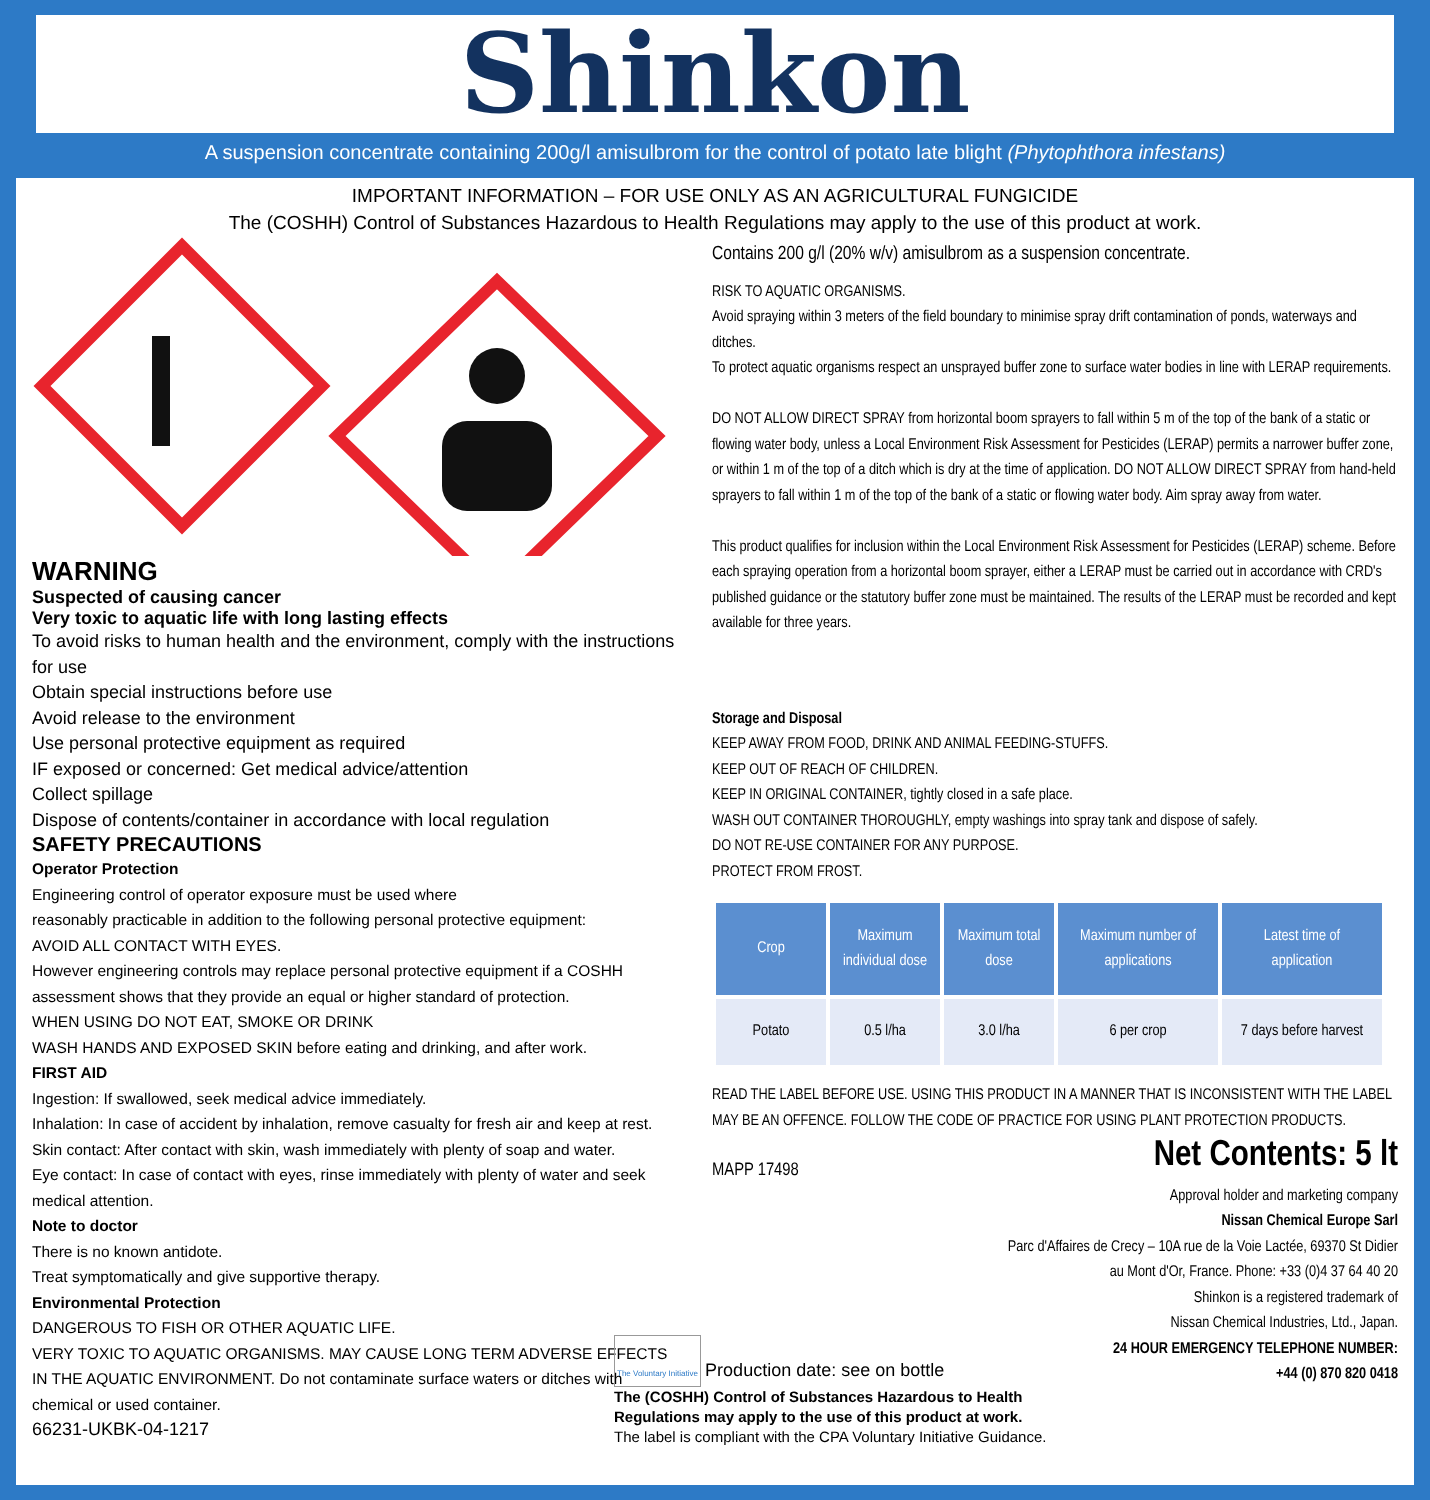Shinkon
A suspension concentrate containing 200g/l amisulbrom for the control of potato late blight (Phytophthora infestans)
IMPORTANT INFORMATION – FOR USE ONLY AS AN AGRICULTURAL FUNGICIDE
The (COSHH) Control of Substances Hazardous to Health Regulations may apply to the use of this product at work.
WARNING
Suspected of causing cancer
Very toxic to aquatic life with long lasting effects
To avoid risks to human health and the environment, comply with the instructions for use
Obtain special instructions before use
Avoid release to the environment
Use personal protective equipment as required
IF exposed or concerned: Get medical advice/attention
Collect spillage
Dispose of contents/container in accordance with local regulation
SAFETY PRECAUTIONS
Operator Protection
Engineering control of operator exposure must be used where
reasonably practicable in addition to the following personal protective equipment:
AVOID ALL CONTACT WITH EYES.
However engineering controls may replace personal protective equipment if a COSHH assessment shows that they provide an equal or higher standard of protection.
WHEN USING DO NOT EAT, SMOKE OR DRINK
WASH HANDS AND EXPOSED SKIN before eating and drinking, and after work.
FIRST AID
Ingestion: If swallowed, seek medical advice immediately.
Inhalation: In case of accident by inhalation, remove casualty for fresh air and keep at rest.
Skin contact: After contact with skin, wash immediately with plenty of soap and water.
Eye contact: In case of contact with eyes, rinse immediately with plenty of water and seek medical attention.
Note to doctor
There is no known antidote.
Treat symptomatically and give supportive therapy.
Environmental Protection
DANGEROUS TO FISH OR OTHER AQUATIC LIFE.
VERY TOXIC TO AQUATIC ORGANISMS. MAY CAUSE LONG TERM ADVERSE EFFECTS IN THE AQUATIC ENVIRONMENT. Do not contaminate surface waters or ditches with chemical or used container.
66231-UKBK-04-1217
Contains 200 g/l (20% w/v) amisulbrom as a suspension concentrate.
RISK TO AQUATIC ORGANISMS.
Avoid spraying within 3 meters of the field boundary to minimise spray drift contamination of ponds, waterways and ditches.
To protect aquatic organisms respect an unsprayed buffer zone to surface water bodies in line with LERAP requirements.
DO NOT ALLOW DIRECT SPRAY from horizontal boom sprayers to fall within 5 m of the top of the bank of a static or flowing water body, unless a Local Environment Risk Assessment for Pesticides (LERAP) permits a narrower buffer zone, or within 1 m of the top of a ditch which is dry at the time of application. DO NOT ALLOW DIRECT SPRAY from hand-held sprayers to fall within 1 m of the top of the bank of a static or flowing water body. Aim spray away from water.
This product qualifies for inclusion within the Local Environment Risk Assessment for Pesticides (LERAP) scheme. Before each spraying operation from a horizontal boom sprayer, either a LERAP must be carried out in accordance with CRD's published guidance or the statutory buffer zone must be maintained. The results of the LERAP must be recorded and kept available for three years.
Storage and Disposal
KEEP AWAY FROM FOOD, DRINK AND ANIMAL FEEDING-STUFFS.
KEEP OUT OF REACH OF CHILDREN.
KEEP IN ORIGINAL CONTAINER, tightly closed in a safe place.
WASH OUT CONTAINER THOROUGHLY, empty washings into spray tank and dispose of safely.
DO NOT RE-USE CONTAINER FOR ANY PURPOSE.
PROTECT FROM FROST.
| Crop | Maximum individual dose | Maximum total dose | Maximum number of applications | Latest time of application |
| --- | --- | --- | --- | --- |
| Potato | 0.5 l/ha | 3.0 l/ha | 6 per crop | 7 days before harvest |
READ THE LABEL BEFORE USE. USING THIS PRODUCT IN A MANNER THAT IS INCONSISTENT WITH THE LABEL MAY BE AN OFFENCE. FOLLOW THE CODE OF PRACTICE FOR USING PLANT PROTECTION PRODUCTS.
MAPP 17498 Net Contents: 5 lt
Approval holder and marketing company
Nissan Chemical Europe Sarl
Parc d'Affaires de Crecy – 10A rue de la Voie Lactée, 69370 St Didier
au Mont d'Or, France. Phone: +33 (0)4 37 64 40 20
Shinkon is a registered trademark of
Nissan Chemical Industries, Ltd., Japan.
24 HOUR EMERGENCY TELEPHONE NUMBER:
+44 (0) 870 820 0418
The Voluntary Initiative Production date: see on bottle
The (COSHH) Control of Substances Hazardous to Health
Regulations may apply to the use of this product at work.
The label is compliant with the CPA Voluntary Initiative Guidance.